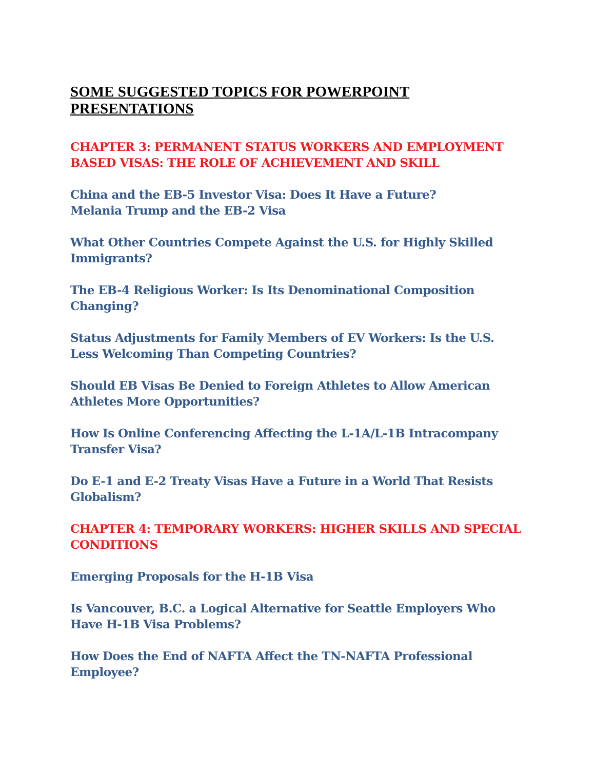SOME SUGGESTED TOPICS FOR POWERPOINT PRESENTATIONS
CHAPTER 3: PERMANENT STATUS WORKERS AND EMPLOYMENT BASED VISAS: THE ROLE OF ACHIEVEMENT AND SKILL
China and the EB-5 Investor Visa: Does It Have a Future?
Melania Trump and the EB-2 Visa
What Other Countries Compete Against the U.S. for Highly Skilled Immigrants?
The EB-4 Religious Worker: Is Its Denominational Composition Changing?
Status Adjustments for Family Members of EV Workers: Is the U.S. Less Welcoming Than Competing Countries?
Should EB Visas Be Denied to Foreign Athletes to Allow American Athletes More Opportunities?
How Is Online Conferencing Affecting the L-1A/L-1B Intracompany Transfer Visa?
Do E-1 and E-2 Treaty Visas Have a Future in a World That Resists Globalism?
CHAPTER 4: TEMPORARY WORKERS: HIGHER SKILLS AND SPECIAL CONDITIONS
Emerging Proposals for the H-1B Visa
Is Vancouver, B.C. a Logical Alternative for Seattle Employers Who Have H-1B Visa Problems?
How Does the End of NAFTA Affect the TN-NAFTA Professional Employee?